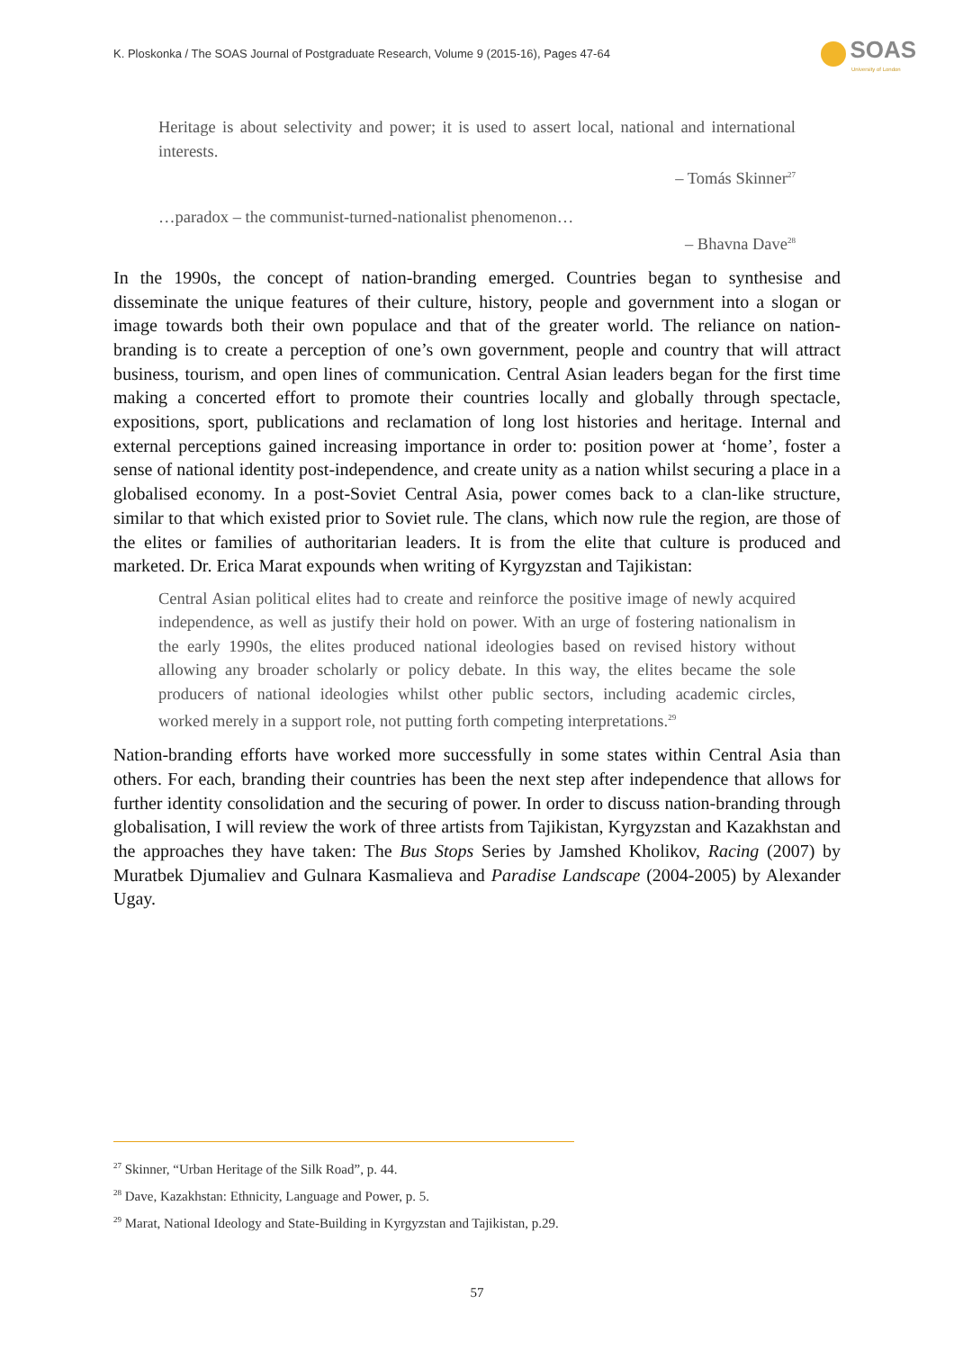K. Ploskonka / The SOAS Journal of Postgraduate Research, Volume 9 (2015-16), Pages 47-64
SOAS
University of London
Heritage is about selectivity and power; it is used to assert local, national and international interests.
– Tomás Skinner<sup>27</sup>
…paradox – the communist-turned-nationalist phenomenon…
– Bhavna Dave<sup>28</sup>
In the 1990s, the concept of nation-branding emerged. Countries began to synthesise and disseminate the unique features of their culture, history, people and government into a slogan or image towards both their own populace and that of the greater world. The reliance on nation-branding is to create a perception of one’s own government, people and country that will attract business, tourism, and open lines of communication. Central Asian leaders began for the first time making a concerted effort to promote their countries locally and globally through spectacle, expositions, sport, publications and reclamation of long lost histories and heritage. Internal and external perceptions gained increasing importance in order to: position power at ‘home’, foster a sense of national identity post-independence, and create unity as a nation whilst securing a place in a globalised economy. In a post-Soviet Central Asia, power comes back to a clan-like structure, similar to that which existed prior to Soviet rule. The clans, which now rule the region, are those of the elites or families of authoritarian leaders. It is from the elite that culture is produced and marketed. Dr. Erica Marat expounds when writing of Kyrgyzstan and Tajikistan:
Central Asian political elites had to create and reinforce the positive image of newly acquired independence, as well as justify their hold on power. With an urge of fostering nationalism in the early 1990s, the elites produced national ideologies based on revised history without allowing any broader scholarly or policy debate. In this way, the elites became the sole producers of national ideologies whilst other public sectors, including academic circles, worked merely in a support role, not putting forth competing interpretations.<sup>29</sup>
Nation-branding efforts have worked more successfully in some states within Central Asia than others. For each, branding their countries has been the next step after independence that allows for further identity consolidation and the securing of power. In order to discuss nation-branding through globalisation, I will review the work of three artists from Tajikistan, Kyrgyzstan and Kazakhstan and the approaches they have taken: The Bus Stops Series by Jamshed Kholikov, Racing (2007) by Muratbek Djumaliev and Gulnara Kasmalieva and Paradise Landscape (2004-2005) by Alexander Ugay.
<sup>27</sup> Skinner, “Urban Heritage of the Silk Road”, p. 44.
<sup>28</sup> Dave, Kazakhstan: Ethnicity, Language and Power, p. 5.
<sup>29</sup> Marat, National Ideology and State-Building in Kyrgyzstan and Tajikistan, p.29.
57